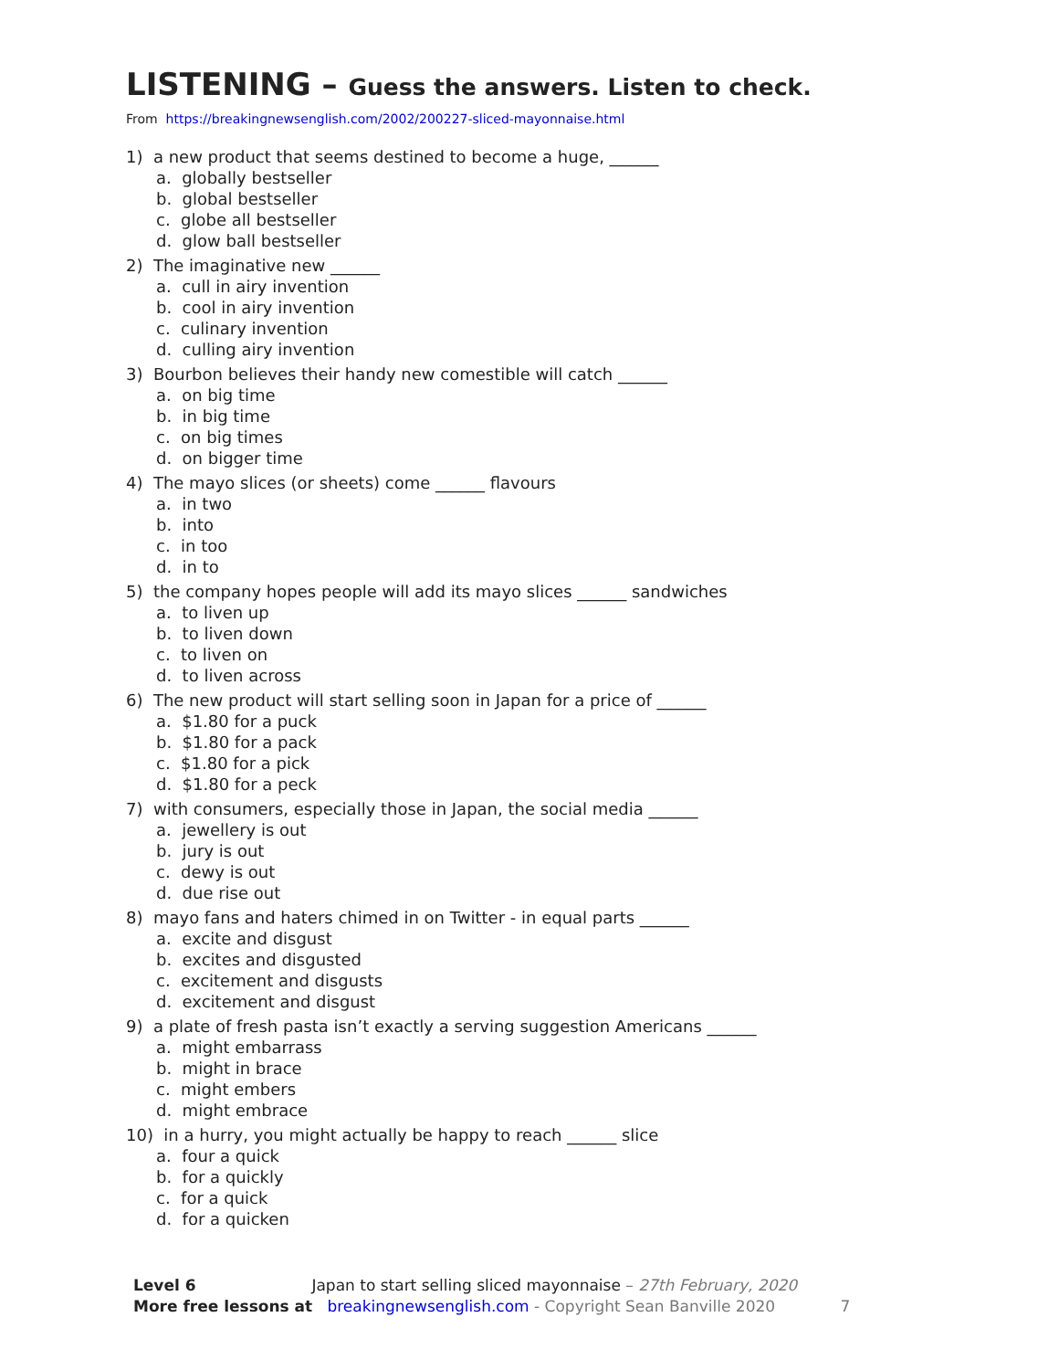LISTENING – Guess the answers. Listen to check.
From https://breakingnewsenglish.com/2002/200227-sliced-mayonnaise.html
1) a new product that seems destined to become a huge, ______
a. globally bestseller
b. global bestseller
c. globe all bestseller
d. glow ball bestseller
2) The imaginative new ______
a. cull in airy invention
b. cool in airy invention
c. culinary invention
d. culling airy invention
3) Bourbon believes their handy new comestible will catch ______
a. on big time
b. in big time
c. on big times
d. on bigger time
4) The mayo slices (or sheets) come ______ flavours
a. in two
b. into
c. in too
d. in to
5) the company hopes people will add its mayo slices ______ sandwiches
a. to liven up
b. to liven down
c. to liven on
d. to liven across
6) The new product will start selling soon in Japan for a price of ______
a. $1.80 for a puck
b. $1.80 for a pack
c. $1.80 for a pick
d. $1.80 for a peck
7) with consumers, especially those in Japan, the social media ______
a. jewellery is out
b. jury is out
c. dewy is out
d. due rise out
8) mayo fans and haters chimed in on Twitter - in equal parts ______
a. excite and disgust
b. excites and disgusted
c. excitement and disgusts
d. excitement and disgust
9) a plate of fresh pasta isn’t exactly a serving suggestion Americans ______
a. might embarrass
b. might in brace
c. might embers
d. might embrace
10) in a hurry, you might actually be happy to reach ______ slice
a. four a quick
b. for a quickly
c. for a quick
d. for a quicken
Level 6 Japan to start selling sliced mayonnaise – 27th February, 2020
More free lessons at breakingnewsenglish.com - Copyright Sean Banville 2020 7